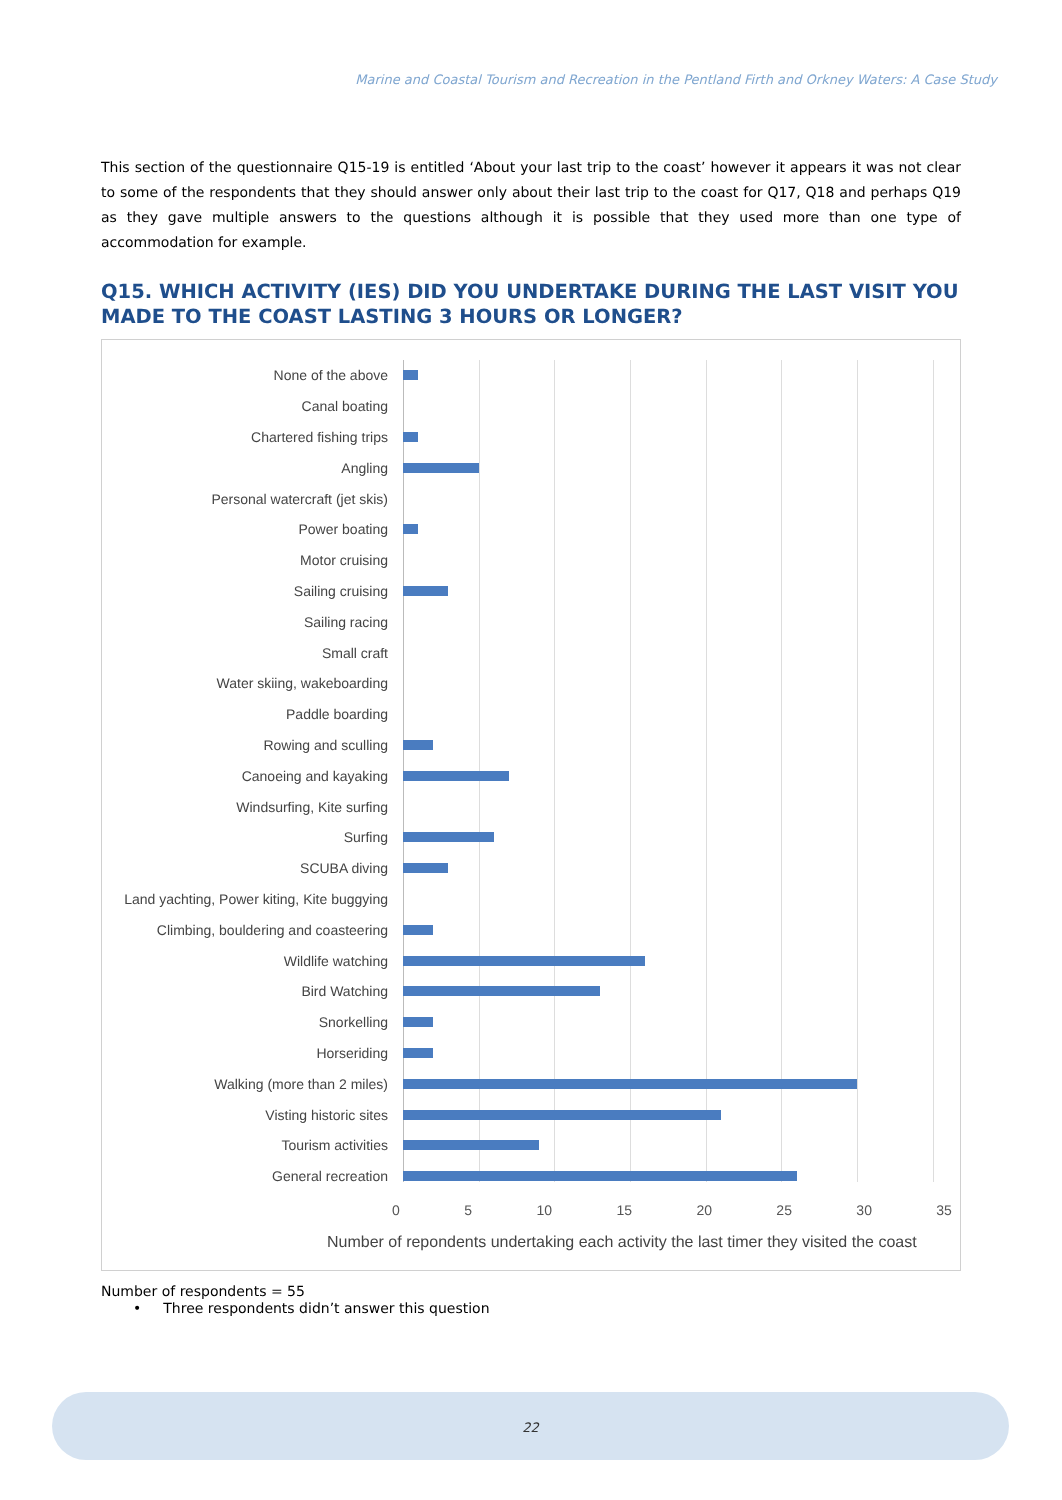Marine and Coastal Tourism and Recreation in the Pentland Firth and Orkney Waters: A Case Study
This section of the questionnaire Q15-19 is entitled ‘About your last trip to the coast’ however it appears it was not clear to some of the respondents that they should answer only about their last trip to the coast for Q17, Q18 and perhaps Q19 as they gave multiple answers to the questions although it is possible that they used more than one type of accommodation for example.
Q15. WHICH ACTIVITY (IES) DID YOU UNDERTAKE DURING THE LAST VISIT YOU MADE TO THE COAST LASTING 3 HOURS OR LONGER?
None of the above
Canal boating
Chartered fishing trips
Angling
Personal watercraft (jet skis)
Power boating
Motor cruising
Sailing cruising
Sailing racing
Small craft
Water skiing, wakeboarding
Paddle boarding
Rowing and sculling
Canoeing and kayaking
Windsurfing, Kite surfing
Surfing
SCUBA diving
Land yachting, Power kiting, Kite buggying
Climbing, bouldering and coasteering
Wildlife watching
Bird Watching
Snorkelling
Horseriding
Walking (more than 2 miles)
Visting historic sites
Tourism activities
General recreation
0 5 10 15 20 25 30 35
Number of repondents undertaking each activity the last timer they visited the coast
Number of respondents = 55
• Three respondents didn’t answer this question
22